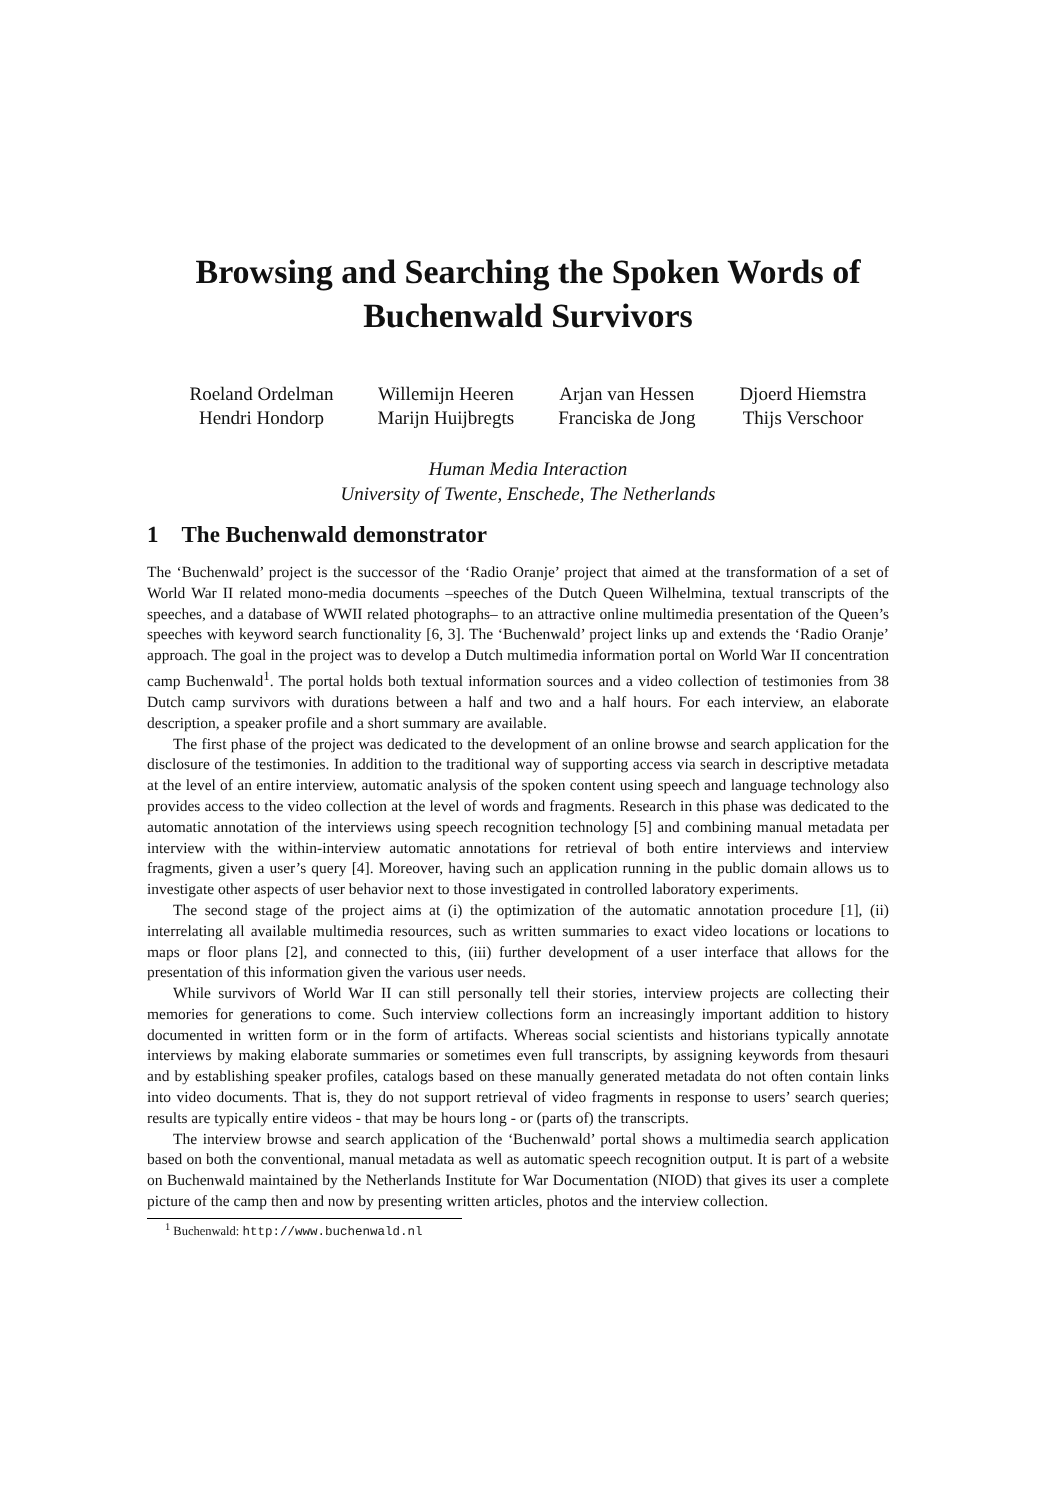Browsing and Searching the Spoken Words of
Buchenwald Survivors
Roeland Ordelman
Willemijn Heeren
Arjan van Hessen
Djoerd Hiemstra
Hendri Hondorp
Marijn Huijbregts
Franciska de Jong
Thijs Verschoor
Human Media Interaction
University of Twente, Enschede, The Netherlands
1 The Buchenwald demonstrator
The ‘Buchenwald’ project is the successor of the ‘Radio Oranje’ project that aimed at the transformation of a set of World War II related mono-media documents –speeches of the Dutch Queen Wilhelmina, textual transcripts of the speeches, and a database of WWII related photographs– to an attractive online multimedia presentation of the Queen’s speeches with keyword search functionality [6, 3]. The ‘Buchenwald’ project links up and extends the ‘Radio Oranje’ approach. The goal in the project was to develop a Dutch multimedia information portal on World War II concentration camp Buchenwald<sup>1</sup>. The portal holds both textual information sources and a video collection of testimonies from 38 Dutch camp survivors with durations between a half and two and a half hours. For each interview, an elaborate description, a speaker profile and a short summary are available.
The first phase of the project was dedicated to the development of an online browse and search application for the disclosure of the testimonies. In addition to the traditional way of supporting access via search in descriptive metadata at the level of an entire interview, automatic analysis of the spoken content using speech and language technology also provides access to the video collection at the level of words and fragments. Research in this phase was dedicated to the automatic annotation of the interviews using speech recognition technology [5] and combining manual metadata per interview with the within-interview automatic annotations for retrieval of both entire interviews and interview fragments, given a user’s query [4]. Moreover, having such an application running in the public domain allows us to investigate other aspects of user behavior next to those investigated in controlled laboratory experiments.
The second stage of the project aims at (i) the optimization of the automatic annotation procedure [1], (ii) interrelating all available multimedia resources, such as written summaries to exact video locations or locations to maps or floor plans [2], and connected to this, (iii) further development of a user interface that allows for the presentation of this information given the various user needs.
While survivors of World War II can still personally tell their stories, interview projects are collecting their memories for generations to come. Such interview collections form an increasingly important addition to history documented in written form or in the form of artifacts. Whereas social scientists and historians typically annotate interviews by making elaborate summaries or sometimes even full transcripts, by assigning keywords from thesauri and by establishing speaker profiles, catalogs based on these manually generated metadata do not often contain links into video documents. That is, they do not support retrieval of video fragments in response to users’ search queries; results are typically entire videos - that may be hours long - or (parts of) the transcripts.
The interview browse and search application of the ‘Buchenwald’ portal shows a multimedia search application based on both the conventional, manual metadata as well as automatic speech recognition output. It is part of a website on Buchenwald maintained by the Netherlands Institute for War Documentation (NIOD) that gives its user a complete picture of the camp then and now by presenting written articles, photos and the interview collection.
<sup>1</sup> Buchenwald: http://www.buchenwald.nl